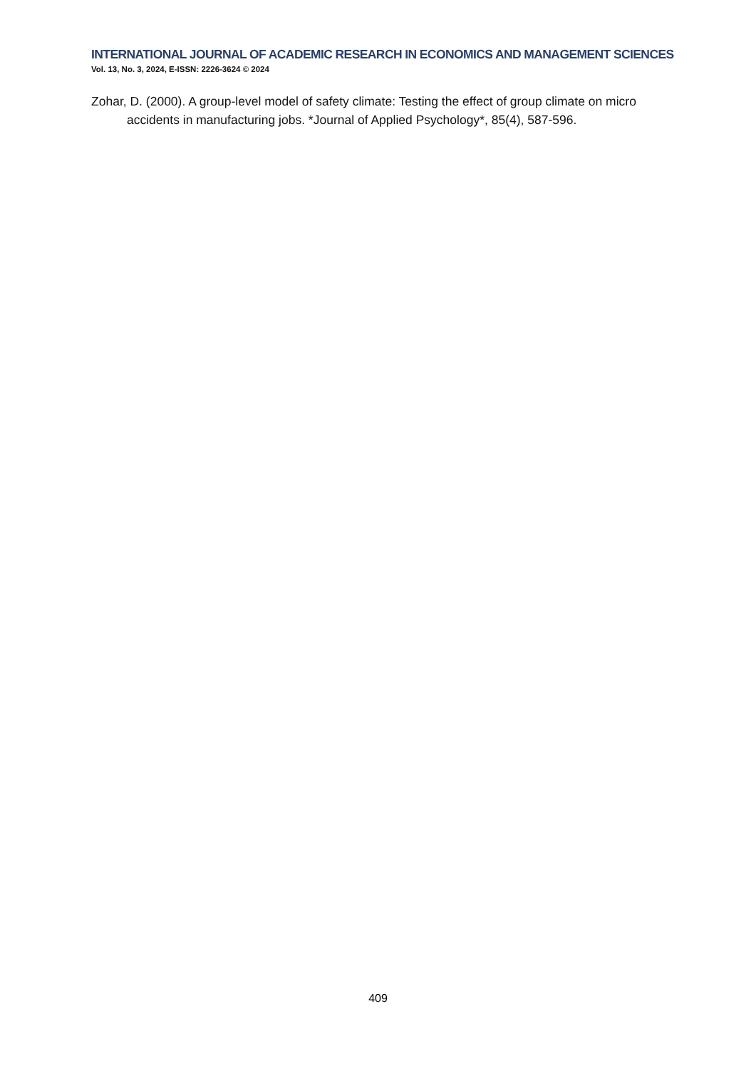INTERNATIONAL JOURNAL OF ACADEMIC RESEARCH IN ECONOMICS AND MANAGEMENT SCIENCES
Vol. 13, No. 3, 2024, E-ISSN: 2226-3624 © 2024
Zohar, D. (2000). A group-level model of safety climate: Testing the effect of group climate on micro accidents in manufacturing jobs. *Journal of Applied Psychology*, 85(4), 587-596.
409